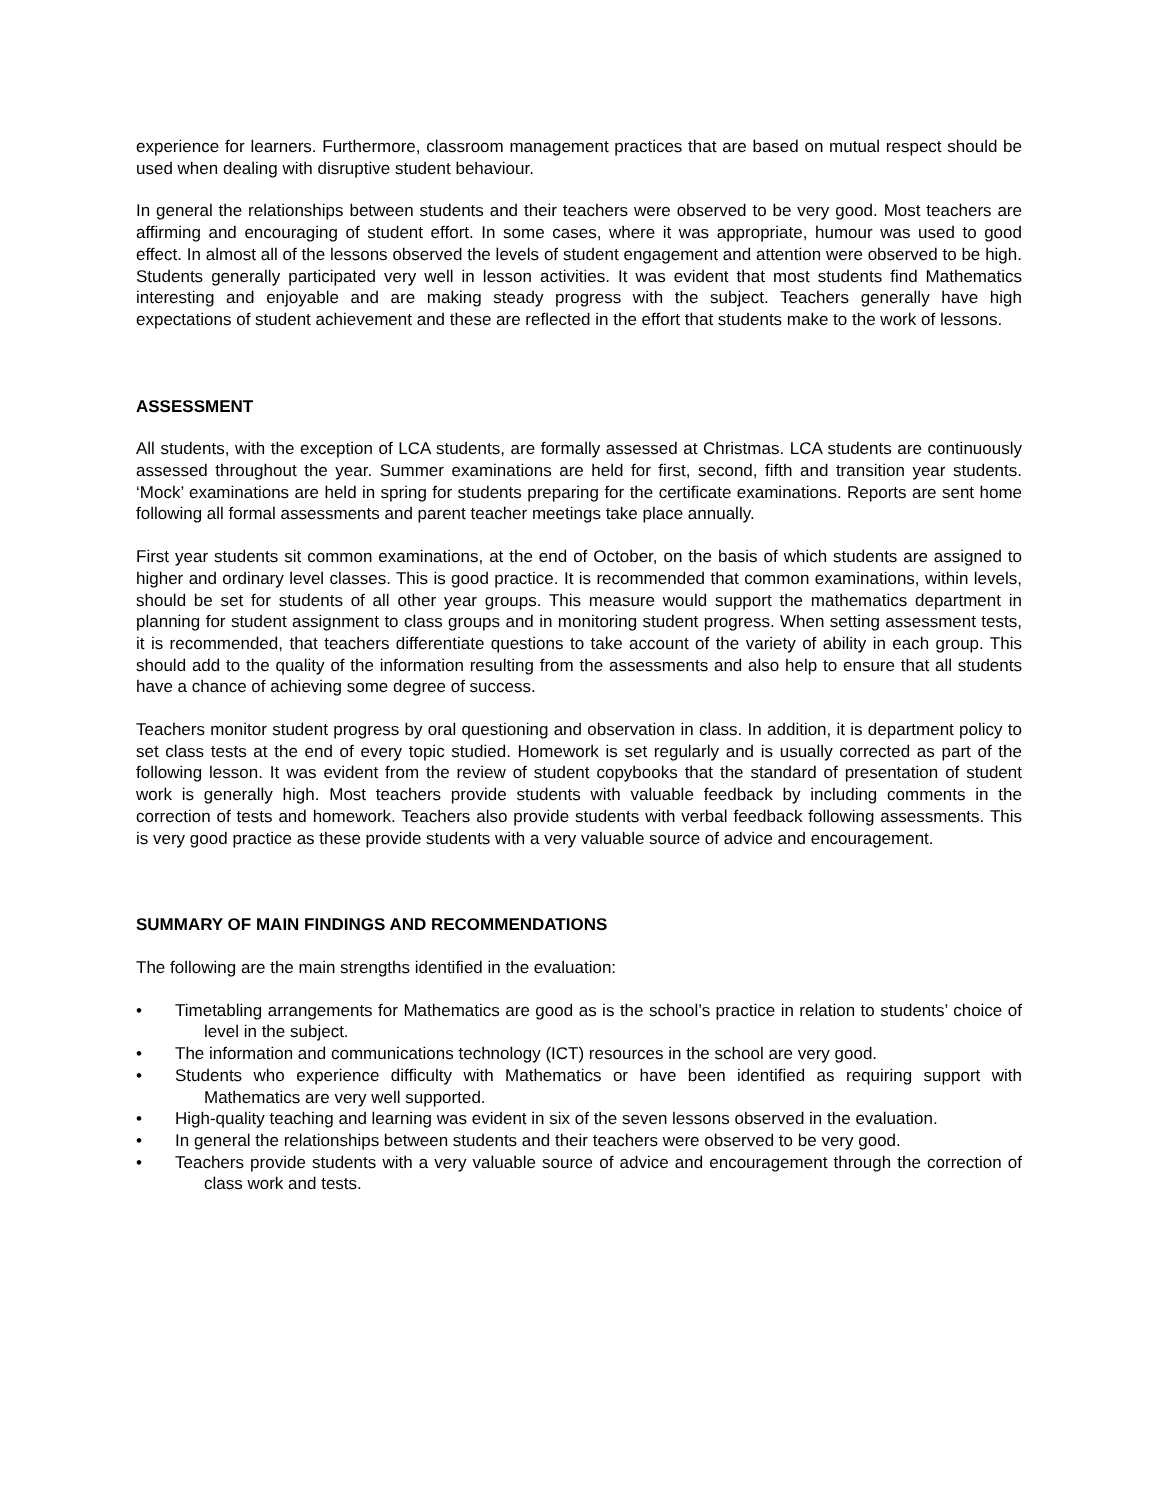experience for learners. Furthermore, classroom management practices that are based on mutual respect should be used when dealing with disruptive student behaviour.
In general the relationships between students and their teachers were observed to be very good. Most teachers are affirming and encouraging of student effort. In some cases, where it was appropriate, humour was used to good effect. In almost all of the lessons observed the levels of student engagement and attention were observed to be high. Students generally participated very well in lesson activities. It was evident that most students find Mathematics interesting and enjoyable and are making steady progress with the subject. Teachers generally have high expectations of student achievement and these are reflected in the effort that students make to the work of lessons.
ASSESSMENT
All students, with the exception of LCA students, are formally assessed at Christmas. LCA students are continuously assessed throughout the year. Summer examinations are held for first, second, fifth and transition year students. ‘Mock’ examinations are held in spring for students preparing for the certificate examinations. Reports are sent home following all formal assessments and parent teacher meetings take place annually.
First year students sit common examinations, at the end of October, on the basis of which students are assigned to higher and ordinary level classes. This is good practice. It is recommended that common examinations, within levels, should be set for students of all other year groups. This measure would support the mathematics department in planning for student assignment to class groups and in monitoring student progress. When setting assessment tests, it is recommended, that teachers differentiate questions to take account of the variety of ability in each group. This should add to the quality of the information resulting from the assessments and also help to ensure that all students have a chance of achieving some degree of success.
Teachers monitor student progress by oral questioning and observation in class. In addition, it is department policy to set class tests at the end of every topic studied. Homework is set regularly and is usually corrected as part of the following lesson. It was evident from the review of student copybooks that the standard of presentation of student work is generally high. Most teachers provide students with valuable feedback by including comments in the correction of tests and homework. Teachers also provide students with verbal feedback following assessments. This is very good practice as these provide students with a very valuable source of advice and encouragement.
SUMMARY OF MAIN FINDINGS AND RECOMMENDATIONS
The following are the main strengths identified in the evaluation:
• Timetabling arrangements for Mathematics are good as is the school’s practice in relation to students’ choice of level in the subject.
• The information and communications technology (ICT) resources in the school are very good.
• Students who experience difficulty with Mathematics or have been identified as requiring support with Mathematics are very well supported.
• High-quality teaching and learning was evident in six of the seven lessons observed in the evaluation.
• In general the relationships between students and their teachers were observed to be very good.
• Teachers provide students with a very valuable source of advice and encouragement through the correction of class work and tests.